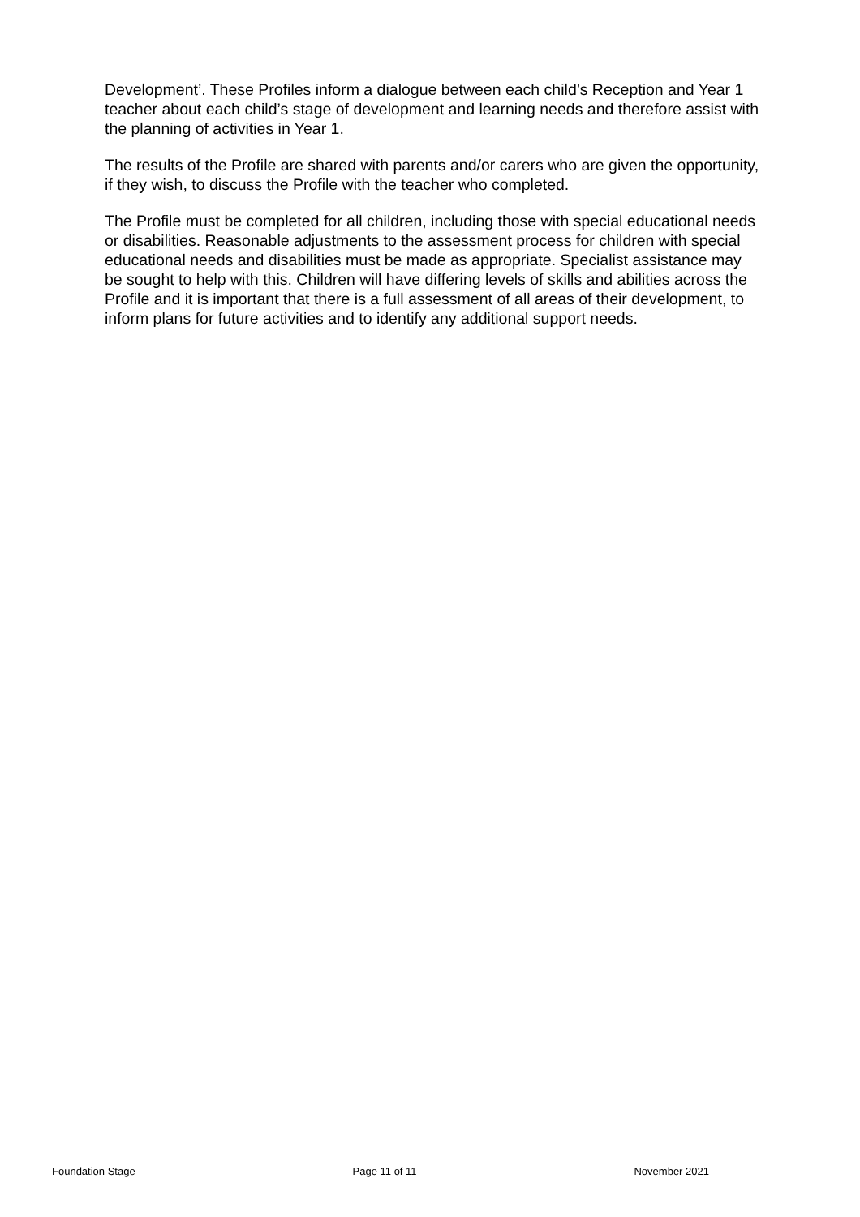Development’. These Profiles inform a dialogue between each child’s Reception and Year 1 teacher about each child’s stage of development and learning needs and therefore assist with the planning of activities in Year 1.
The results of the Profile are shared with parents and/or carers who are given the opportunity, if they wish, to discuss the Profile with the teacher who completed.
The Profile must be completed for all children, including those with special educational needs or disabilities. Reasonable adjustments to the assessment process for children with special educational needs and disabilities must be made as appropriate. Specialist assistance may be sought to help with this. Children will have differing levels of skills and abilities across the Profile and it is important that there is a full assessment of all areas of their development, to inform plans for future activities and to identify any additional support needs.
Foundation Stage Page 11 of 11 November 2021